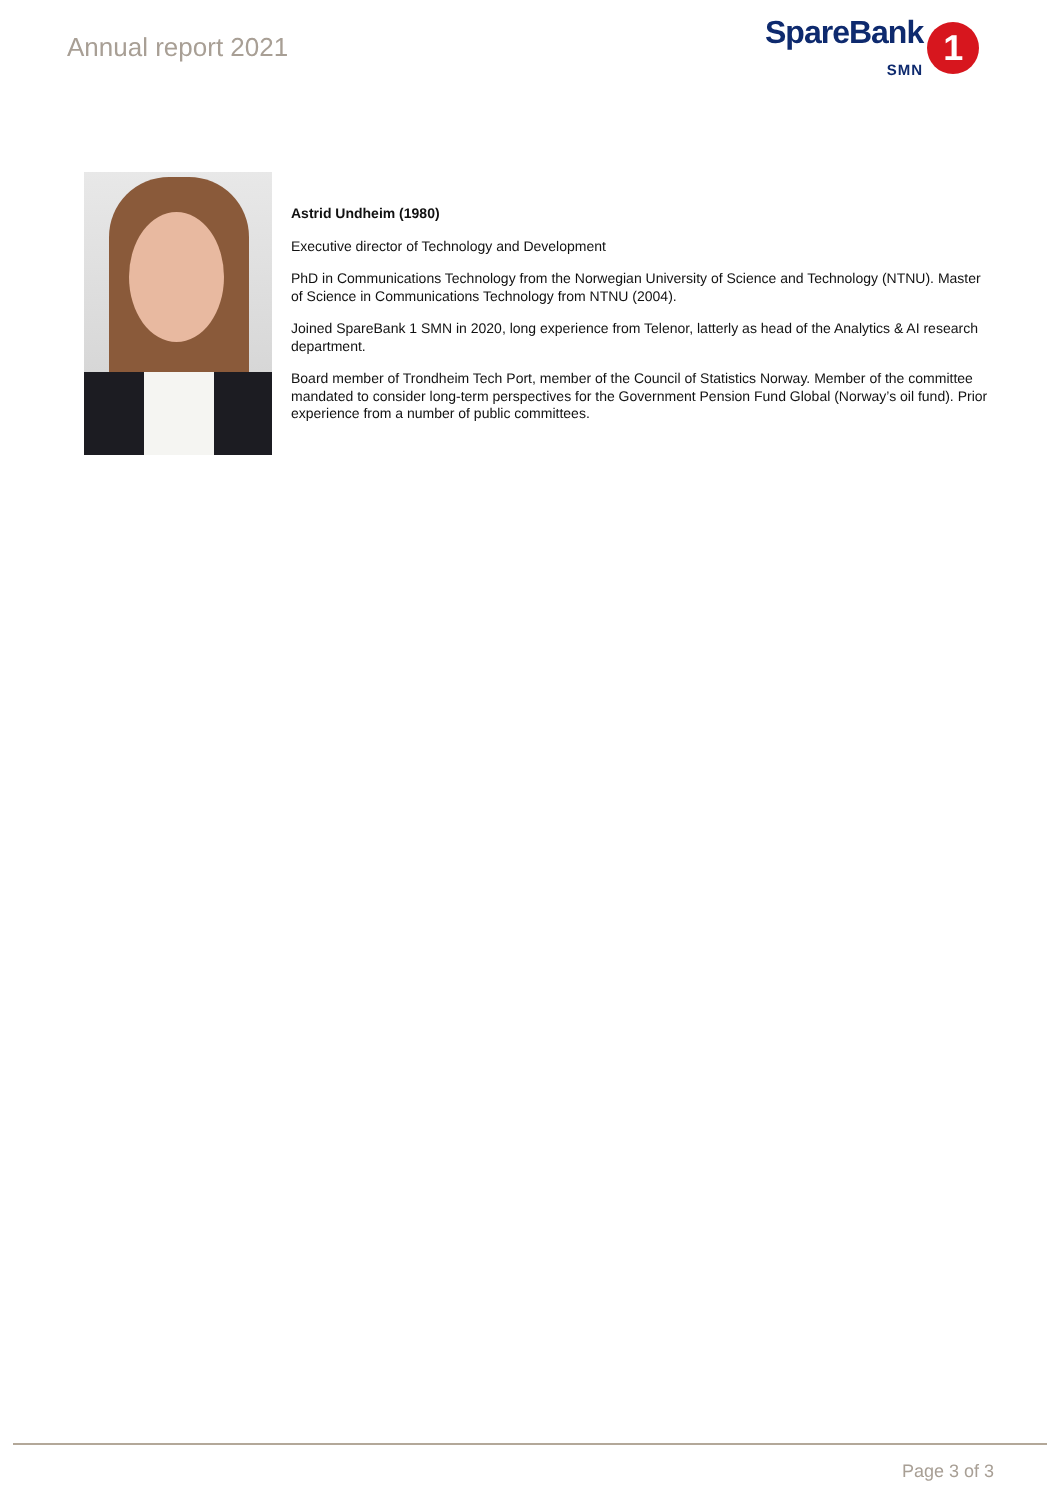Annual report 2021
SpareBank
SMN
1
Astrid Undheim (1980)
Executive director of Technology and Development
PhD in Communications Technology from the Norwegian University of Science and Technology (NTNU). Master of Science in Communications Technology from NTNU (2004).
Joined SpareBank 1 SMN in 2020, long experience from Telenor, latterly as head of the Analytics & AI research department.
Board member of Trondheim Tech Port, member of the Council of Statistics Norway. Member of the committee mandated to consider long-term perspectives for the Government Pension Fund Global (Norway’s oil fund). Prior experience from a number of public committees.
Page 3 of 3